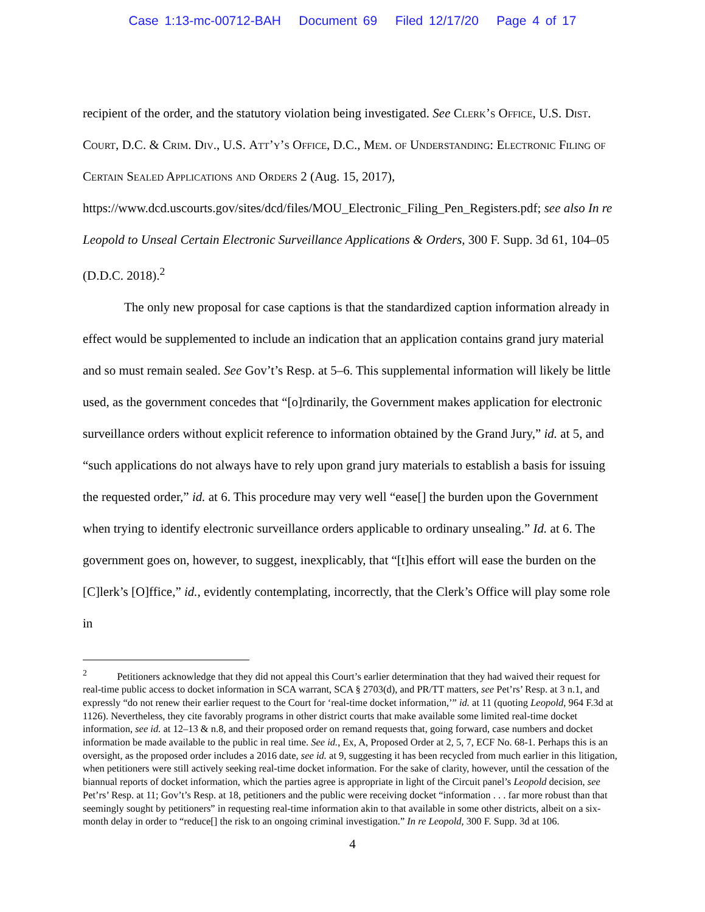Case 1:13-mc-00712-BAH Document 69 Filed 12/17/20 Page 4 of 17
recipient of the order, and the statutory violation being investigated. See Clerk’s Office, U.S. Dist. Court, D.C. & Crim. Div., U.S. Att’y’s Office, D.C., Mem. of Understanding: Electronic Filing of Certain Sealed Applications and Orders 2 (Aug. 15, 2017), https://www.dcd.uscourts.gov/sites/dcd/files/MOU_Electronic_Filing_Pen_Registers.pdf; see also In re Leopold to Unseal Certain Electronic Surveillance Applications & Orders, 300 F. Supp. 3d 61, 104–05 (D.D.C. 2018).<sup>2</sup>
The only new proposal for case captions is that the standardized caption information already in effect would be supplemented to include an indication that an application contains grand jury material and so must remain sealed. See Gov’t’s Resp. at 5–6. This supplemental information will likely be little used, as the government concedes that “[o]rdinarily, the Government makes application for electronic surveillance orders without explicit reference to information obtained by the Grand Jury,” id. at 5, and “such applications do not always have to rely upon grand jury materials to establish a basis for issuing the requested order,” id. at 6. This procedure may very well “ease[] the burden upon the Government when trying to identify electronic surveillance orders applicable to ordinary unsealing.” Id. at 6. The government goes on, however, to suggest, inexplicably, that “[t]his effort will ease the burden on the [C]lerk’s [O]ffice,” id., evidently contemplating, incorrectly, that the Clerk’s Office will play some role in
<sup>2</sup> Petitioners acknowledge that they did not appeal this Court’s earlier determination that they had waived their request for real-time public access to docket information in SCA warrant, SCA § 2703(d), and PR/TT matters, see Pet’rs’ Resp. at 3 n.1, and expressly “do not renew their earlier request to the Court for ‘real-time docket information,’” id. at 11 (quoting Leopold, 964 F.3d at 1126). Nevertheless, they cite favorably programs in other district courts that make available some limited real-time docket information, see id. at 12–13 & n.8, and their proposed order on remand requests that, going forward, case numbers and docket information be made available to the public in real time. See id., Ex, A, Proposed Order at 2, 5, 7, ECF No. 68-1. Perhaps this is an oversight, as the proposed order includes a 2016 date, see id. at 9, suggesting it has been recycled from much earlier in this litigation, when petitioners were still actively seeking real-time docket information. For the sake of clarity, however, until the cessation of the biannual reports of docket information, which the parties agree is appropriate in light of the Circuit panel’s Leopold decision, see Pet’rs’ Resp. at 11; Gov’t’s Resp. at 18, petitioners and the public were receiving docket “information . . . far more robust than that seemingly sought by petitioners” in requesting real-time information akin to that available in some other districts, albeit on a six-month delay in order to “reduce[] the risk to an ongoing criminal investigation.” In re Leopold, 300 F. Supp. 3d at 106.
4